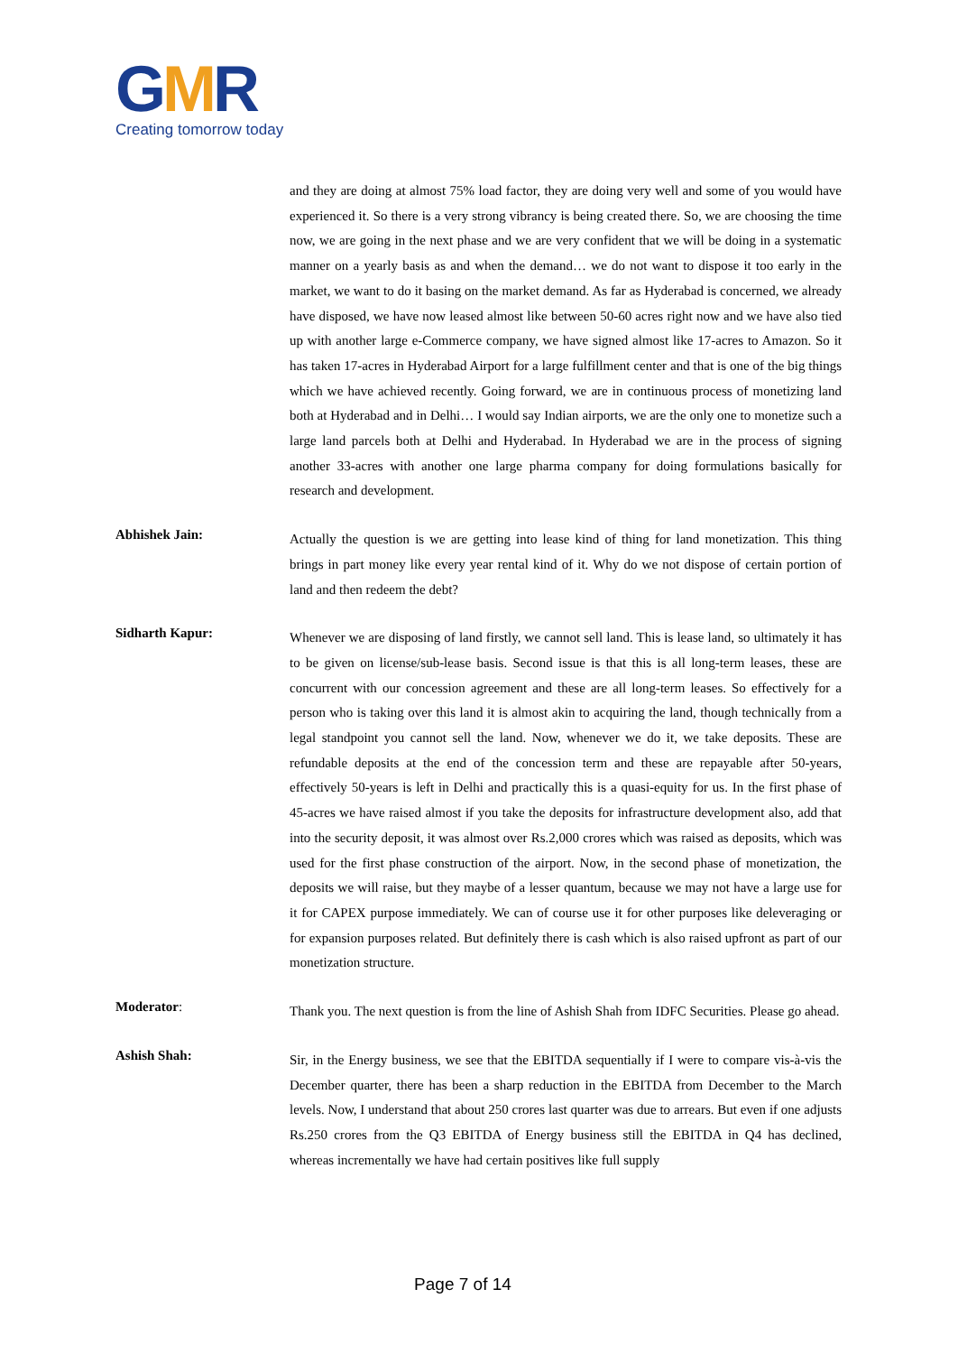GMR
Creating tomorrow today
and they are doing at almost 75% load factor, they are doing very well and some of you would have experienced it. So there is a very strong vibrancy is being created there. So, we are choosing the time now, we are going in the next phase and we are very confident that we will be doing in a systematic manner on a yearly basis as and when the demand… we do not want to dispose it too early in the market, we want to do it basing on the market demand. As far as Hyderabad is concerned, we already have disposed, we have now leased almost like between 50-60 acres right now and we have also tied up with another large e-Commerce company, we have signed almost like 17-acres to Amazon. So it has taken 17-acres in Hyderabad Airport for a large fulfillment center and that is one of the big things which we have achieved recently. Going forward, we are in continuous process of monetizing land both at Hyderabad and in Delhi… I would say Indian airports, we are the only one to monetize such a large land parcels both at Delhi and Hyderabad. In Hyderabad we are in the process of signing another 33-acres with another one large pharma company for doing formulations basically for research and development.
Abhishek Jain:
Actually the question is we are getting into lease kind of thing for land monetization. This thing brings in part money like every year rental kind of it. Why do we not dispose of certain portion of land and then redeem the debt?
Sidharth Kapur:
Whenever we are disposing of land firstly, we cannot sell land. This is lease land, so ultimately it has to be given on license/sub-lease basis. Second issue is that this is all long-term leases, these are concurrent with our concession agreement and these are all long-term leases. So effectively for a person who is taking over this land it is almost akin to acquiring the land, though technically from a legal standpoint you cannot sell the land. Now, whenever we do it, we take deposits. These are refundable deposits at the end of the concession term and these are repayable after 50-years, effectively 50-years is left in Delhi and practically this is a quasi-equity for us. In the first phase of 45-acres we have raised almost if you take the deposits for infrastructure development also, add that into the security deposit, it was almost over Rs.2,000 crores which was raised as deposits, which was used for the first phase construction of the airport. Now, in the second phase of monetization, the deposits we will raise, but they maybe of a lesser quantum, because we may not have a large use for it for CAPEX purpose immediately. We can of course use it for other purposes like deleveraging or for expansion purposes related. But definitely there is cash which is also raised upfront as part of our monetization structure.
Moderator:
Thank you. The next question is from the line of Ashish Shah from IDFC Securities. Please go ahead.
Ashish Shah:
Sir, in the Energy business, we see that the EBITDA sequentially if I were to compare vis-à-vis the December quarter, there has been a sharp reduction in the EBITDA from December to the March levels. Now, I understand that about 250 crores last quarter was due to arrears. But even if one adjusts Rs.250 crores from the Q3 EBITDA of Energy business still the EBITDA in Q4 has declined, whereas incrementally we have had certain positives like full supply
Page 7 of 14